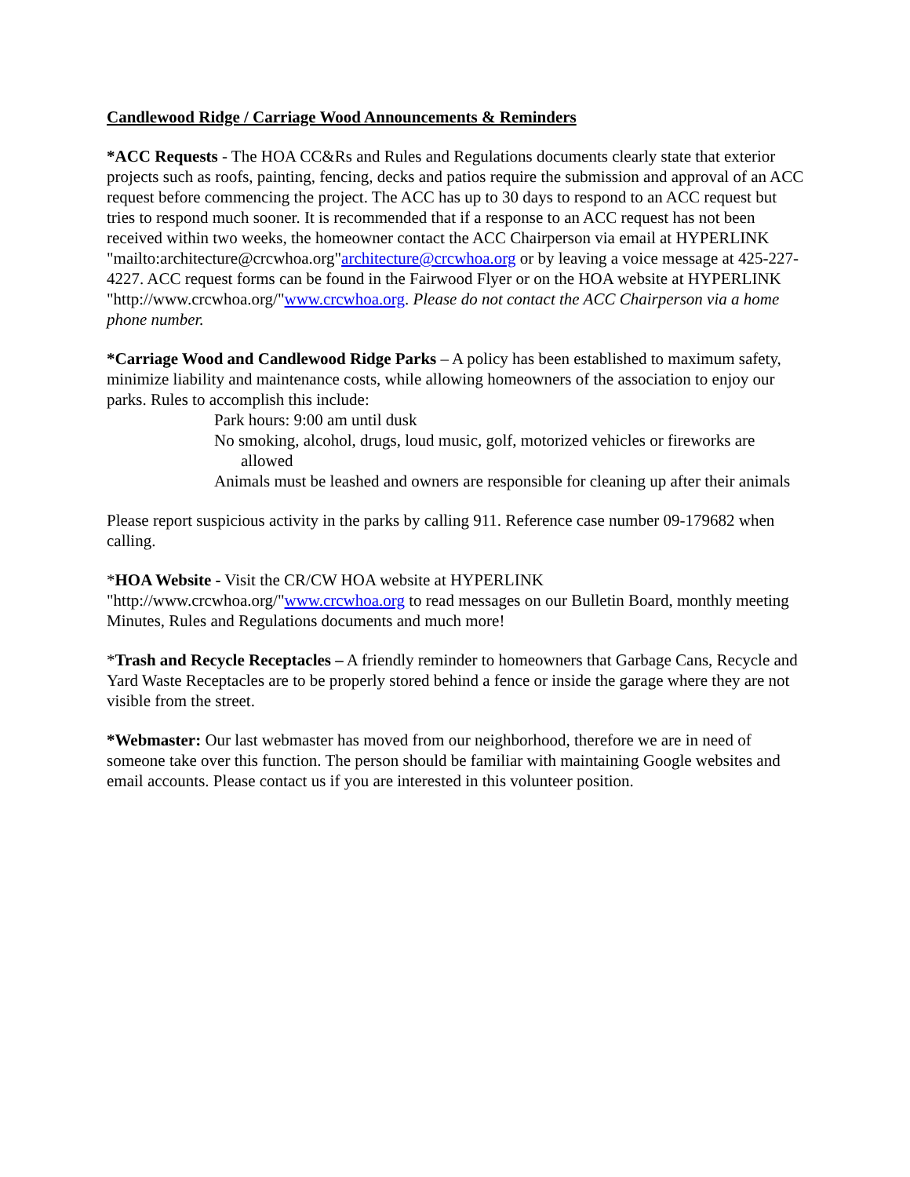Candlewood Ridge / Carriage Wood Announcements & Reminders
*ACC Requests - The HOA CC&Rs and Rules and Regulations documents clearly state that exterior projects such as roofs, painting, fencing, decks and patios require the submission and approval of an ACC request before commencing the project. The ACC has up to 30 days to respond to an ACC request but tries to respond much sooner. It is recommended that if a response to an ACC request has not been received within two weeks, the homeowner contact the ACC Chairperson via email at HYPERLINK "mailto:architecture@crcwhoa.org"architecture@crcwhoa.org or by leaving a voice message at 425-227-4227. ACC request forms can be found in the Fairwood Flyer or on the HOA website at HYPERLINK "http://www.crcwhoa.org/"www.crcwhoa.org. Please do not contact the ACC Chairperson via a home phone number.
*Carriage Wood and Candlewood Ridge Parks – A policy has been established to maximum safety, minimize liability and maintenance costs, while allowing homeowners of the association to enjoy our parks. Rules to accomplish this include:
Park hours: 9:00 am until dusk
No smoking, alcohol, drugs, loud music, golf, motorized vehicles or fireworks are allowed
Animals must be leashed and owners are responsible for cleaning up after their animals
Please report suspicious activity in the parks by calling 911. Reference case number 09-179682 when calling.
*HOA Website - Visit the CR/CW HOA website at HYPERLINK "http://www.crcwhoa.org/"www.crcwhoa.org to read messages on our Bulletin Board, monthly meeting Minutes, Rules and Regulations documents and much more!
*Trash and Recycle Receptacles – A friendly reminder to homeowners that Garbage Cans, Recycle and Yard Waste Receptacles are to be properly stored behind a fence or inside the garage where they are not visible from the street.
*Webmaster: Our last webmaster has moved from our neighborhood, therefore we are in need of someone take over this function. The person should be familiar with maintaining Google websites and email accounts. Please contact us if you are interested in this volunteer position.